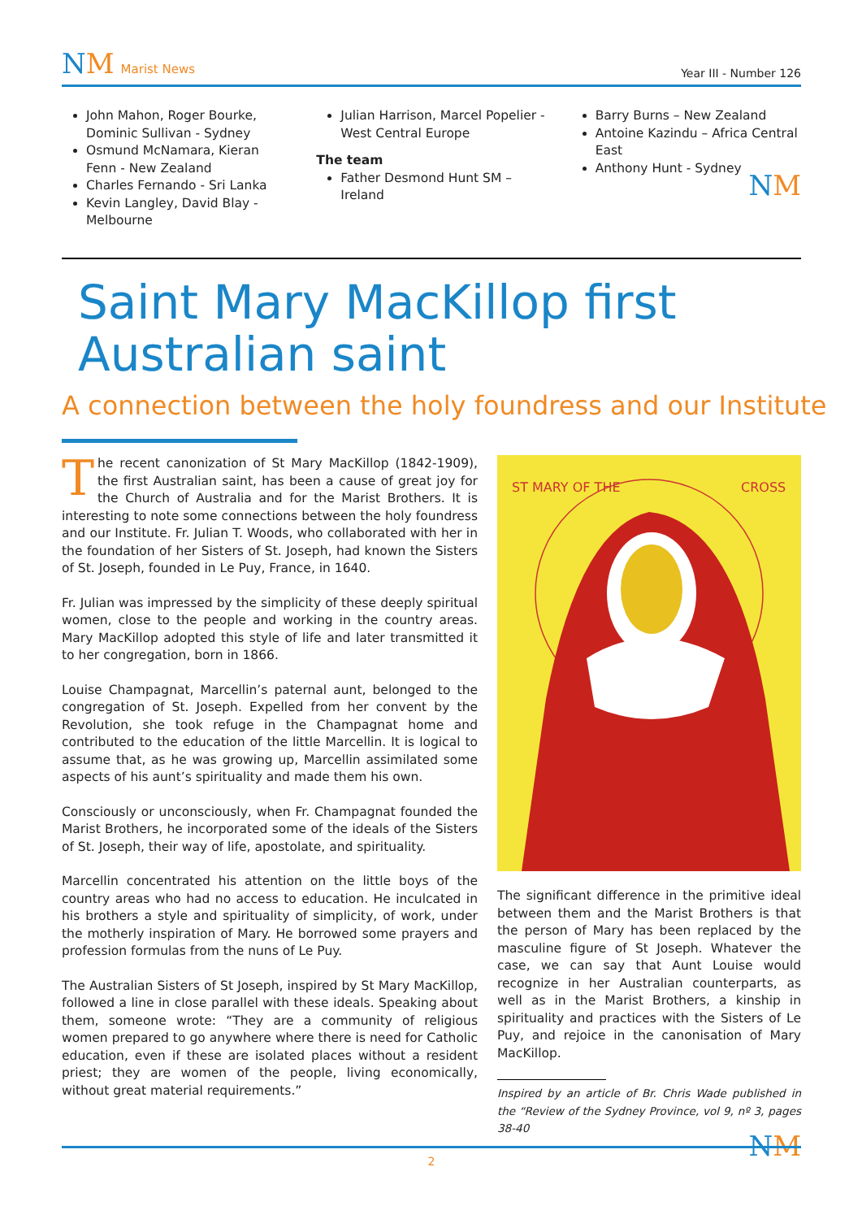NM Marist News
Year III - Number 126
John Mahon, Roger Bourke, Dominic Sullivan - Sydney
Osmund McNamara, Kieran Fenn - New Zealand
Charles Fernando - Sri Lanka
Kevin Langley, David Blay - Melbourne
Julian Harrison, Marcel Popelier - West Central Europe
The team
Father Desmond Hunt SM – Ireland
Barry Burns – New Zealand
Antoine Kazindu – Africa Central East
Anthony Hunt - Sydney
NM
Saint Mary MacKillop first
Australian saint
A connection between the holy foundress and our Institute
The recent canonization of St Mary MacKillop (1842-1909), the first Australian saint, has been a cause of great joy for the Church of Australia and for the Marist Brothers. It is interesting to note some connections between the holy foundress and our Institute. Fr. Julian T. Woods, who collaborated with her in the foundation of her Sisters of St. Joseph, had known the Sisters of St. Joseph, founded in Le Puy, France, in 1640.
Fr. Julian was impressed by the simplicity of these deeply spiritual women, close to the people and working in the country areas. Mary MacKillop adopted this style of life and later transmitted it to her congregation, born in 1866.
Louise Champagnat, Marcellin’s paternal aunt, belonged to the congregation of St. Joseph. Expelled from her convent by the Revolution, she took refuge in the Champagnat home and contributed to the education of the little Marcellin. It is logical to assume that, as he was growing up, Marcellin assimilated some aspects of his aunt’s spirituality and made them his own.
Consciously or unconsciously, when Fr. Champagnat founded the Marist Brothers, he incorporated some of the ideals of the Sisters of St. Joseph, their way of life, apostolate, and spirituality.
Marcellin concentrated his attention on the little boys of the country areas who had no access to education. He inculcated in his brothers a style and spirituality of simplicity, of work, under the motherly inspiration of Mary. He borrowed some prayers and profession formulas from the nuns of Le Puy.
The Australian Sisters of St Joseph, inspired by St Mary MacKillop, followed a line in close parallel with these ideals. Speaking about them, someone wrote: “They are a community of religious women prepared to go anywhere where there is need for Catholic education, even if these are isolated places without a resident priest; they are women of the people, living economically, without great material requirements.”
ST MARY OF THE
CROSS
The significant difference in the primitive ideal between them and the Marist Brothers is that the person of Mary has been replaced by the masculine figure of St Joseph. Whatever the case, we can say that Aunt Louise would recognize in her Australian counterparts, as well as in the Marist Brothers, a kinship in spirituality and practices with the Sisters of Le Puy, and rejoice in the canonisation of Mary MacKillop.
Inspired by an article of Br. Chris Wade published in the “Review of the Sydney Province, vol 9, nº 3, pages 38-40
NM
2